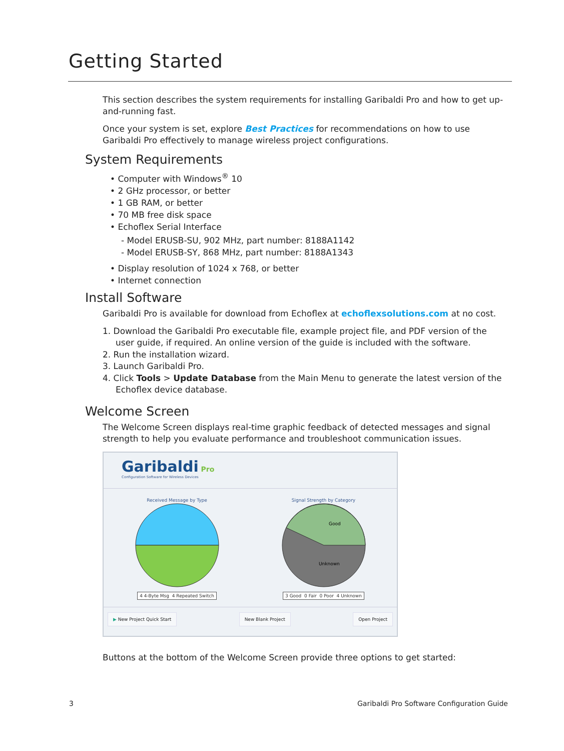Getting Started
This section describes the system requirements for installing Garibaldi Pro and how to get up-and-running fast.
Once your system is set, explore Best Practices for recommendations on how to use Garibaldi Pro effectively to manage wireless project configurations.
System Requirements
• Computer with Windows<sup>®</sup> 10
• 2 GHz processor, or better
• 1 GB RAM, or better
• 70 MB free disk space
• Echoflex Serial Interface
- Model ERUSB-SU, 902 MHz, part number: 8188A1142
- Model ERUSB-SY, 868 MHz, part number: 8188A1343
• Display resolution of 1024 x 768, or better
• Internet connection
Install Software
Garibaldi Pro is available for download from Echoflex at echoflexsolutions.com at no cost.
1. Download the Garibaldi Pro executable file, example project file, and PDF version of the user guide, if required. An online version of the guide is included with the software.
2. Run the installation wizard.
3. Launch Garibaldi Pro.
4. Click Tools > Update Database from the Main Menu to generate the latest version of the Echoflex device database.
Welcome Screen
The Welcome Screen displays real-time graphic feedback of detected messages and signal strength to help you evaluate performance and troubleshoot communication issues.
Garibaldi Pro
Configuration Software for Wireless Devices
Received Message by Type
4 4-Byte Msg 4 Repeated Switch
Signal Strength by Category
Good
Unknown
3 Good 0 Fair 0 Poor 4 Unknown
▶ New Project Quick Start New Blank Project Open Project
Buttons at the bottom of the Welcome Screen provide three options to get started:
3
Garibaldi Pro Software Configuration Guide